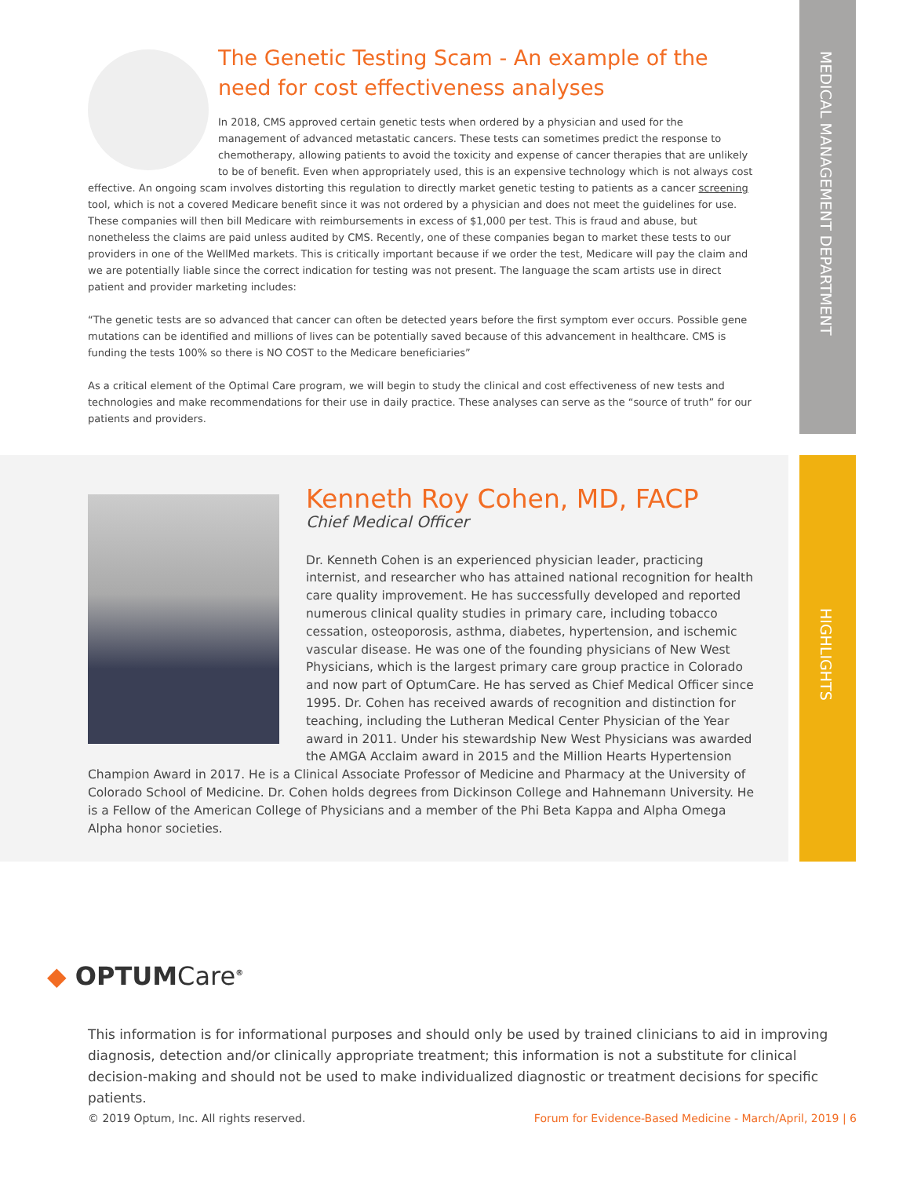MEDICAL MANAGEMENT DEPARTMENT
HIGHLIGHTS
The Genetic Testing Scam - An example of the need for cost effectiveness analyses
In 2018, CMS approved certain genetic tests when ordered by a physician and used for the management of advanced metastatic cancers. These tests can sometimes predict the response to chemotherapy, allowing patients to avoid the toxicity and expense of cancer therapies that are unlikely to be of benefit. Even when appropriately used, this is an expensive technology which is not always cost effective. An ongoing scam involves distorting this regulation to directly market genetic testing to patients as a cancer screening tool, which is not a covered Medicare benefit since it was not ordered by a physician and does not meet the guidelines for use. These companies will then bill Medicare with reimbursements in excess of $1,000 per test. This is fraud and abuse, but nonetheless the claims are paid unless audited by CMS. Recently, one of these companies began to market these tests to our providers in one of the WellMed markets. This is critically important because if we order the test, Medicare will pay the claim and we are potentially liable since the correct indication for testing was not present. The language the scam artists use in direct patient and provider marketing includes:
“The genetic tests are so advanced that cancer can often be detected years before the first symptom ever occurs. Possible gene mutations can be identified and millions of lives can be potentially saved because of this advancement in healthcare. CMS is funding the tests 100% so there is NO COST to the Medicare beneficiaries”
As a critical element of the Optimal Care program, we will begin to study the clinical and cost effectiveness of new tests and technologies and make recommendations for their use in daily practice. These analyses can serve as the “source of truth” for our patients and providers.
Kenneth Roy Cohen, MD, FACP
Chief Medical Officer
Dr. Kenneth Cohen is an experienced physician leader, practicing internist, and researcher who has attained national recognition for health care quality improvement. He has successfully developed and reported numerous clinical quality studies in primary care, including tobacco cessation, osteoporosis, asthma, diabetes, hypertension, and ischemic vascular disease. He was one of the founding physicians of New West Physicians, which is the largest primary care group practice in Colorado and now part of OptumCare. He has served as Chief Medical Officer since 1995. Dr. Cohen has received awards of recognition and distinction for teaching, including the Lutheran Medical Center Physician of the Year award in 2011. Under his stewardship New West Physicians was awarded the AMGA Acclaim award in 2015 and the Million Hearts Hypertension Champion Award in 2017. He is a Clinical Associate Professor of Medicine and Pharmacy at the University of Colorado School of Medicine. Dr. Cohen holds degrees from Dickinson College and Hahnemann University. He is a Fellow of the American College of Physicians and a member of the Phi Beta Kappa and Alpha Omega Alpha honor societies.
◆ OPTUMCare<sup>®</sup>
This information is for informational purposes and should only be used by trained clinicians to aid in improving diagnosis, detection and/or clinically appropriate treatment; this information is not a substitute for clinical decision-making and should not be used to make individualized diagnostic or treatment decisions for specific patients.
© 2019 Optum, Inc. All rights reserved. Forum for Evidence-Based Medicine - March/April, 2019 | 6